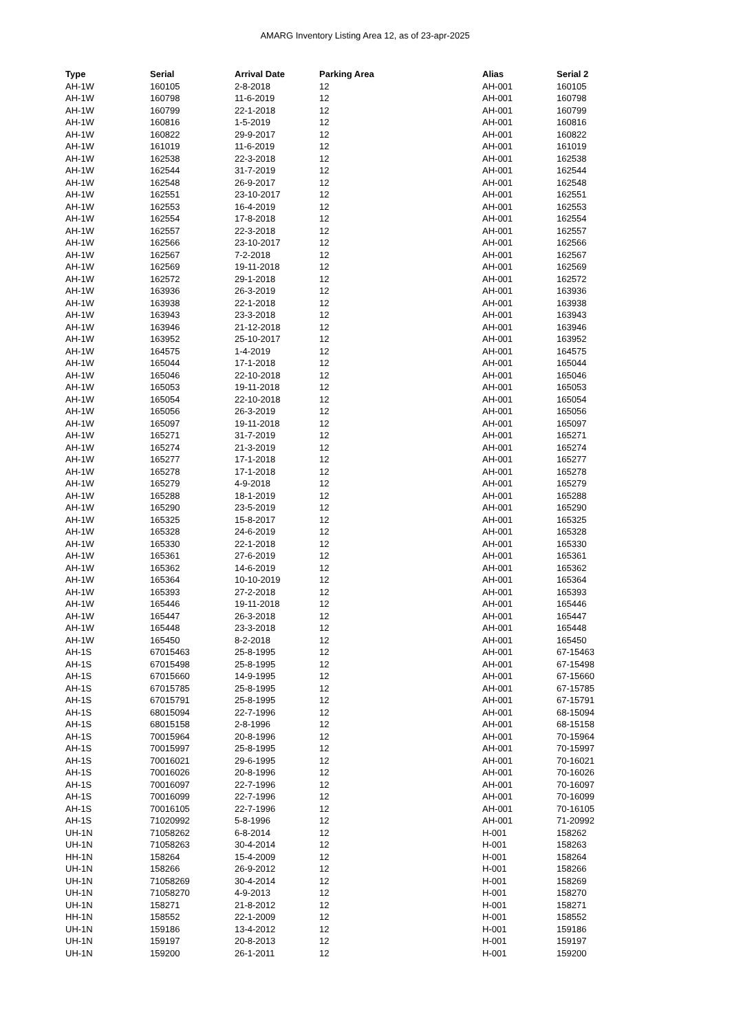AMARG Inventory Listing Area 12, as of 23-apr-2025
| Type | Serial | Arrival Date | Parking Area | Alias | Serial 2 |
| --- | --- | --- | --- | --- | --- |
| AH-1W | 160105 | 2-8-2018 | 12 | AH-001 | 160105 |
| AH-1W | 160798 | 11-6-2019 | 12 | AH-001 | 160798 |
| AH-1W | 160799 | 22-1-2018 | 12 | AH-001 | 160799 |
| AH-1W | 160816 | 1-5-2019 | 12 | AH-001 | 160816 |
| AH-1W | 160822 | 29-9-2017 | 12 | AH-001 | 160822 |
| AH-1W | 161019 | 11-6-2019 | 12 | AH-001 | 161019 |
| AH-1W | 162538 | 22-3-2018 | 12 | AH-001 | 162538 |
| AH-1W | 162544 | 31-7-2019 | 12 | AH-001 | 162544 |
| AH-1W | 162548 | 26-9-2017 | 12 | AH-001 | 162548 |
| AH-1W | 162551 | 23-10-2017 | 12 | AH-001 | 162551 |
| AH-1W | 162553 | 16-4-2019 | 12 | AH-001 | 162553 |
| AH-1W | 162554 | 17-8-2018 | 12 | AH-001 | 162554 |
| AH-1W | 162557 | 22-3-2018 | 12 | AH-001 | 162557 |
| AH-1W | 162566 | 23-10-2017 | 12 | AH-001 | 162566 |
| AH-1W | 162567 | 7-2-2018 | 12 | AH-001 | 162567 |
| AH-1W | 162569 | 19-11-2018 | 12 | AH-001 | 162569 |
| AH-1W | 162572 | 29-1-2018 | 12 | AH-001 | 162572 |
| AH-1W | 163936 | 26-3-2019 | 12 | AH-001 | 163936 |
| AH-1W | 163938 | 22-1-2018 | 12 | AH-001 | 163938 |
| AH-1W | 163943 | 23-3-2018 | 12 | AH-001 | 163943 |
| AH-1W | 163946 | 21-12-2018 | 12 | AH-001 | 163946 |
| AH-1W | 163952 | 25-10-2017 | 12 | AH-001 | 163952 |
| AH-1W | 164575 | 1-4-2019 | 12 | AH-001 | 164575 |
| AH-1W | 165044 | 17-1-2018 | 12 | AH-001 | 165044 |
| AH-1W | 165046 | 22-10-2018 | 12 | AH-001 | 165046 |
| AH-1W | 165053 | 19-11-2018 | 12 | AH-001 | 165053 |
| AH-1W | 165054 | 22-10-2018 | 12 | AH-001 | 165054 |
| AH-1W | 165056 | 26-3-2019 | 12 | AH-001 | 165056 |
| AH-1W | 165097 | 19-11-2018 | 12 | AH-001 | 165097 |
| AH-1W | 165271 | 31-7-2019 | 12 | AH-001 | 165271 |
| AH-1W | 165274 | 21-3-2019 | 12 | AH-001 | 165274 |
| AH-1W | 165277 | 17-1-2018 | 12 | AH-001 | 165277 |
| AH-1W | 165278 | 17-1-2018 | 12 | AH-001 | 165278 |
| AH-1W | 165279 | 4-9-2018 | 12 | AH-001 | 165279 |
| AH-1W | 165288 | 18-1-2019 | 12 | AH-001 | 165288 |
| AH-1W | 165290 | 23-5-2019 | 12 | AH-001 | 165290 |
| AH-1W | 165325 | 15-8-2017 | 12 | AH-001 | 165325 |
| AH-1W | 165328 | 24-6-2019 | 12 | AH-001 | 165328 |
| AH-1W | 165330 | 22-1-2018 | 12 | AH-001 | 165330 |
| AH-1W | 165361 | 27-6-2019 | 12 | AH-001 | 165361 |
| AH-1W | 165362 | 14-6-2019 | 12 | AH-001 | 165362 |
| AH-1W | 165364 | 10-10-2019 | 12 | AH-001 | 165364 |
| AH-1W | 165393 | 27-2-2018 | 12 | AH-001 | 165393 |
| AH-1W | 165446 | 19-11-2018 | 12 | AH-001 | 165446 |
| AH-1W | 165447 | 26-3-2018 | 12 | AH-001 | 165447 |
| AH-1W | 165448 | 23-3-2018 | 12 | AH-001 | 165448 |
| AH-1W | 165450 | 8-2-2018 | 12 | AH-001 | 165450 |
| AH-1S | 67015463 | 25-8-1995 | 12 | AH-001 | 67-15463 |
| AH-1S | 67015498 | 25-8-1995 | 12 | AH-001 | 67-15498 |
| AH-1S | 67015660 | 14-9-1995 | 12 | AH-001 | 67-15660 |
| AH-1S | 67015785 | 25-8-1995 | 12 | AH-001 | 67-15785 |
| AH-1S | 67015791 | 25-8-1995 | 12 | AH-001 | 67-15791 |
| AH-1S | 68015094 | 22-7-1996 | 12 | AH-001 | 68-15094 |
| AH-1S | 68015158 | 2-8-1996 | 12 | AH-001 | 68-15158 |
| AH-1S | 70015964 | 20-8-1996 | 12 | AH-001 | 70-15964 |
| AH-1S | 70015997 | 25-8-1995 | 12 | AH-001 | 70-15997 |
| AH-1S | 70016021 | 29-6-1995 | 12 | AH-001 | 70-16021 |
| AH-1S | 70016026 | 20-8-1996 | 12 | AH-001 | 70-16026 |
| AH-1S | 70016097 | 22-7-1996 | 12 | AH-001 | 70-16097 |
| AH-1S | 70016099 | 22-7-1996 | 12 | AH-001 | 70-16099 |
| AH-1S | 70016105 | 22-7-1996 | 12 | AH-001 | 70-16105 |
| AH-1S | 71020992 | 5-8-1996 | 12 | AH-001 | 71-20992 |
| UH-1N | 71058262 | 6-8-2014 | 12 | H-001 | 158262 |
| UH-1N | 71058263 | 30-4-2014 | 12 | H-001 | 158263 |
| HH-1N | 158264 | 15-4-2009 | 12 | H-001 | 158264 |
| UH-1N | 158266 | 26-9-2012 | 12 | H-001 | 158266 |
| UH-1N | 71058269 | 30-4-2014 | 12 | H-001 | 158269 |
| UH-1N | 71058270 | 4-9-2013 | 12 | H-001 | 158270 |
| UH-1N | 158271 | 21-8-2012 | 12 | H-001 | 158271 |
| HH-1N | 158552 | 22-1-2009 | 12 | H-001 | 158552 |
| UH-1N | 159186 | 13-4-2012 | 12 | H-001 | 159186 |
| UH-1N | 159197 | 20-8-2013 | 12 | H-001 | 159197 |
| UH-1N | 159200 | 26-1-2011 | 12 | H-001 | 159200 |